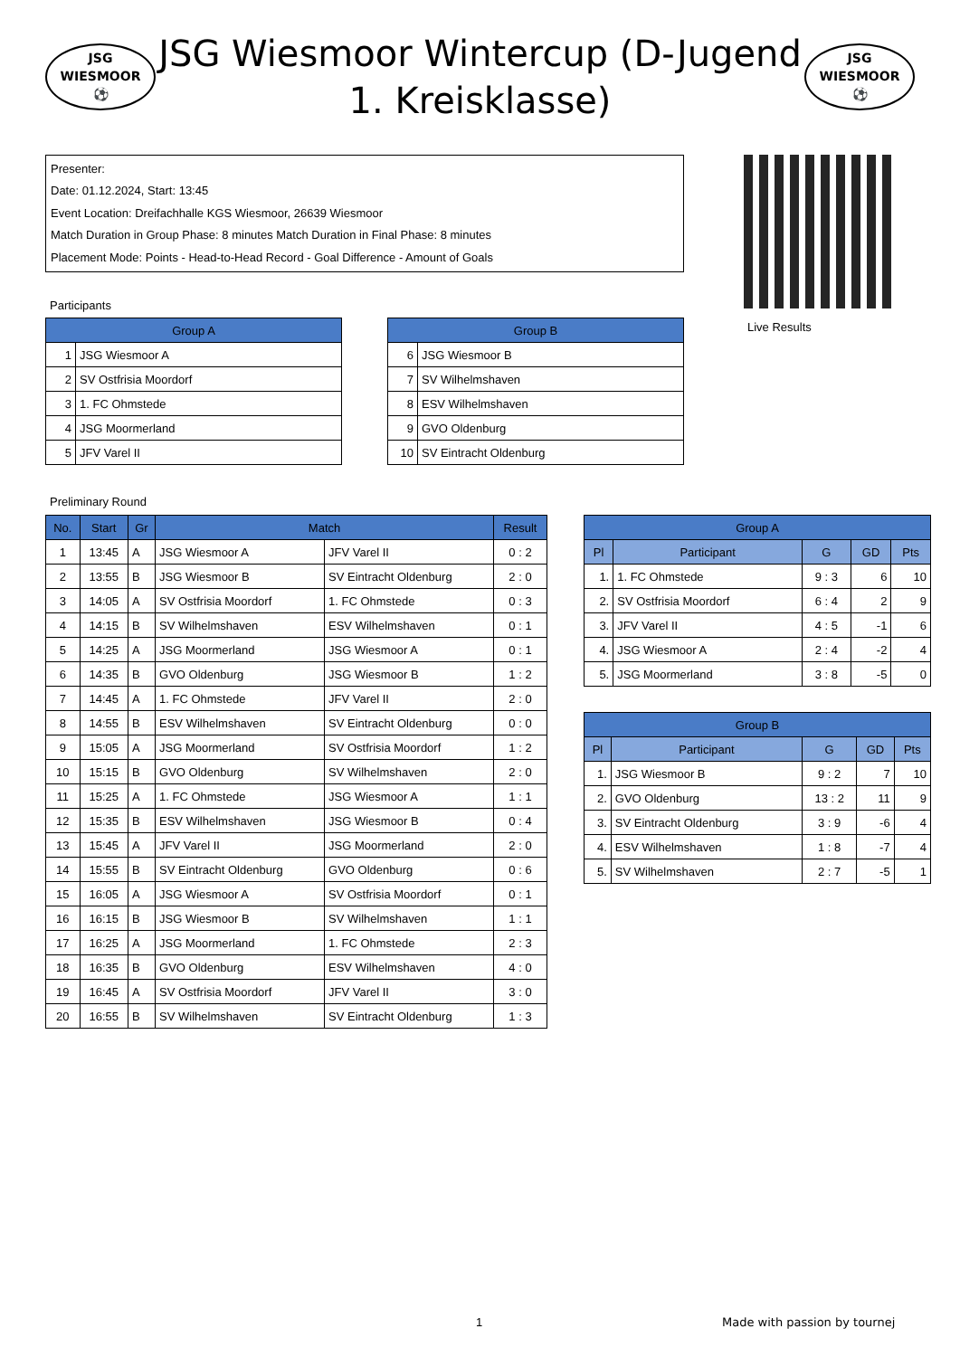JSG
WIESMOOR
⚽
JSG Wiesmoor Wintercup (D-Jugend 1. Kreisklasse)
JSG
WIESMOOR
⚽
Presenter:
Date: 01.12.2024, Start: 13:45
Event Location: Dreifachhalle KGS Wiesmoor, 26639 Wiesmoor
Match Duration in Group Phase: 8 minutes Match Duration in Final Phase: 8 minutes
Placement Mode: Points - Head-to-Head Record - Goal Difference - Amount of Goals
Live Results
Participants
| Group A | |
| --- | --- |
| 1 | JSG Wiesmoor A |
| 2 | SV Ostfrisia Moordorf |
| 3 | 1. FC Ohmstede |
| 4 | JSG Moormerland |
| 5 | JFV Varel II |
| Group B | |
| --- | --- |
| 6 | JSG Wiesmoor B |
| 7 | SV Wilhelmshaven |
| 8 | ESV Wilhelmshaven |
| 9 | GVO Oldenburg |
| 10 | SV Eintracht Oldenburg |
Preliminary Round
| No. | Start | Gr | Match | | Result |
| --- | --- | --- | --- | --- | --- |
| 1 | 13:45 | A | JSG Wiesmoor A | JFV Varel II | 0 : 2 |
| 2 | 13:55 | B | JSG Wiesmoor B | SV Eintracht Oldenburg | 2 : 0 |
| 3 | 14:05 | A | SV Ostfrisia Moordorf | 1. FC Ohmstede | 0 : 3 |
| 4 | 14:15 | B | SV Wilhelmshaven | ESV Wilhelmshaven | 0 : 1 |
| 5 | 14:25 | A | JSG Moormerland | JSG Wiesmoor A | 0 : 1 |
| 6 | 14:35 | B | GVO Oldenburg | JSG Wiesmoor B | 1 : 2 |
| 7 | 14:45 | A | 1. FC Ohmstede | JFV Varel II | 2 : 0 |
| 8 | 14:55 | B | ESV Wilhelmshaven | SV Eintracht Oldenburg | 0 : 0 |
| 9 | 15:05 | A | JSG Moormerland | SV Ostfrisia Moordorf | 1 : 2 |
| 10 | 15:15 | B | GVO Oldenburg | SV Wilhelmshaven | 2 : 0 |
| 11 | 15:25 | A | 1. FC Ohmstede | JSG Wiesmoor A | 1 : 1 |
| 12 | 15:35 | B | ESV Wilhelmshaven | JSG Wiesmoor B | 0 : 4 |
| 13 | 15:45 | A | JFV Varel II | JSG Moormerland | 2 : 0 |
| 14 | 15:55 | B | SV Eintracht Oldenburg | GVO Oldenburg | 0 : 6 |
| 15 | 16:05 | A | JSG Wiesmoor A | SV Ostfrisia Moordorf | 0 : 1 |
| 16 | 16:15 | B | JSG Wiesmoor B | SV Wilhelmshaven | 1 : 1 |
| 17 | 16:25 | A | JSG Moormerland | 1. FC Ohmstede | 2 : 3 |
| 18 | 16:35 | B | GVO Oldenburg | ESV Wilhelmshaven | 4 : 0 |
| 19 | 16:45 | A | SV Ostfrisia Moordorf | JFV Varel II | 3 : 0 |
| 20 | 16:55 | B | SV Wilhelmshaven | SV Eintracht Oldenburg | 1 : 3 |
| Group A | | | | |
| --- | --- | --- | --- | --- |
| Pl | Participant | G | GD | Pts |
| 1. | 1. FC Ohmstede | 9 : 3 | 6 | 10 |
| 2. | SV Ostfrisia Moordorf | 6 : 4 | 2 | 9 |
| 3. | JFV Varel II | 4 : 5 | -1 | 6 |
| 4. | JSG Wiesmoor A | 2 : 4 | -2 | 4 |
| 5. | JSG Moormerland | 3 : 8 | -5 | 0 |
| Group B | | | | |
| --- | --- | --- | --- | --- |
| Pl | Participant | G | GD | Pts |
| 1. | JSG Wiesmoor B | 9 : 2 | 7 | 10 |
| 2. | GVO Oldenburg | 13 : 2 | 11 | 9 |
| 3. | SV Eintracht Oldenburg | 3 : 9 | -6 | 4 |
| 4. | ESV Wilhelmshaven | 1 : 8 | -7 | 4 |
| 5. | SV Wilhelmshaven | 2 : 7 | -5 | 1 |
1 Made with passion by tournej